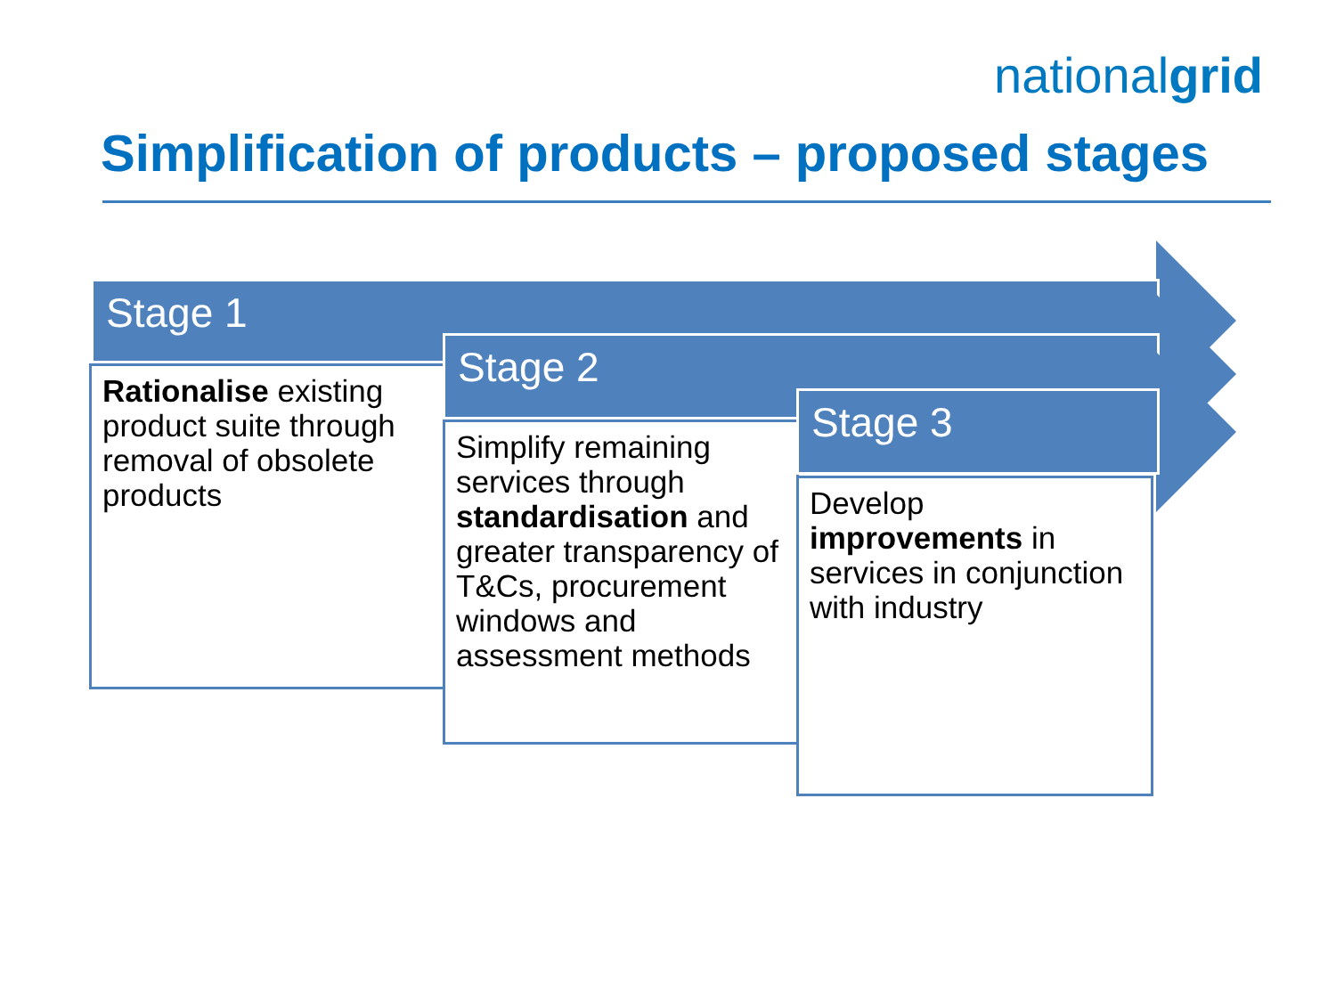nationalgrid
Simplification of products – proposed stages
Stage 1
Rationalise existing product suite through removal of obsolete products
Stage 2
Simplify remaining services through standardisation and greater transparency of T&Cs, procurement windows and assessment methods
Stage 3
Develop improvements in services in conjunction with industry